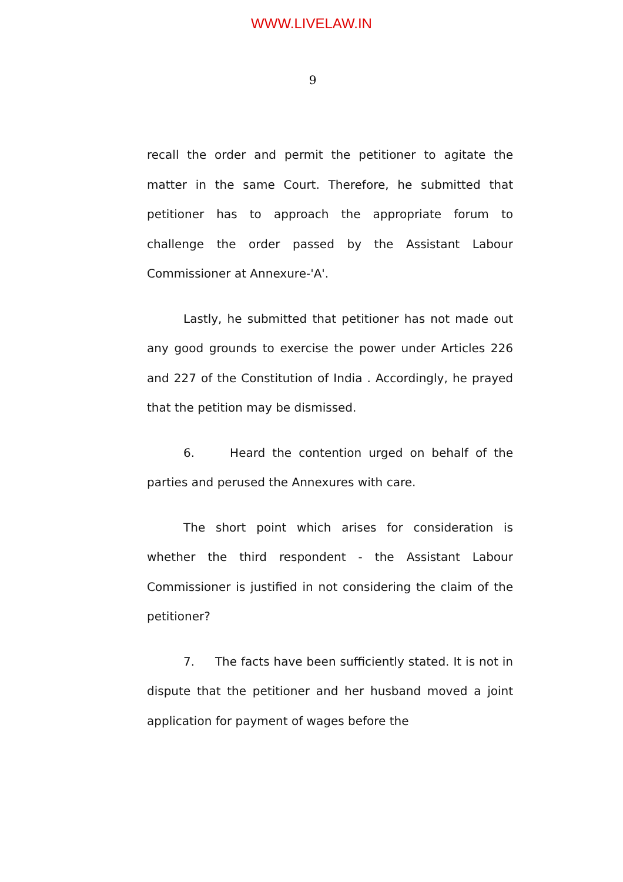WWW.LIVELAW.IN
9
recall the order and permit the petitioner to agitate the matter in the same Court. Therefore, he submitted that petitioner has to approach the appropriate forum to challenge the order passed by the Assistant Labour Commissioner at Annexure-'A'.
Lastly, he submitted that petitioner has not made out any good grounds to exercise the power under Articles 226 and 227 of the Constitution of India . Accordingly, he prayed that the petition may be dismissed.
6. Heard the contention urged on behalf of the parties and perused the Annexures with care.
The short point which arises for consideration is whether the third respondent - the Assistant Labour Commissioner is justified in not considering the claim of the petitioner?
7. The facts have been sufficiently stated. It is not in dispute that the petitioner and her husband moved a joint application for payment of wages before the